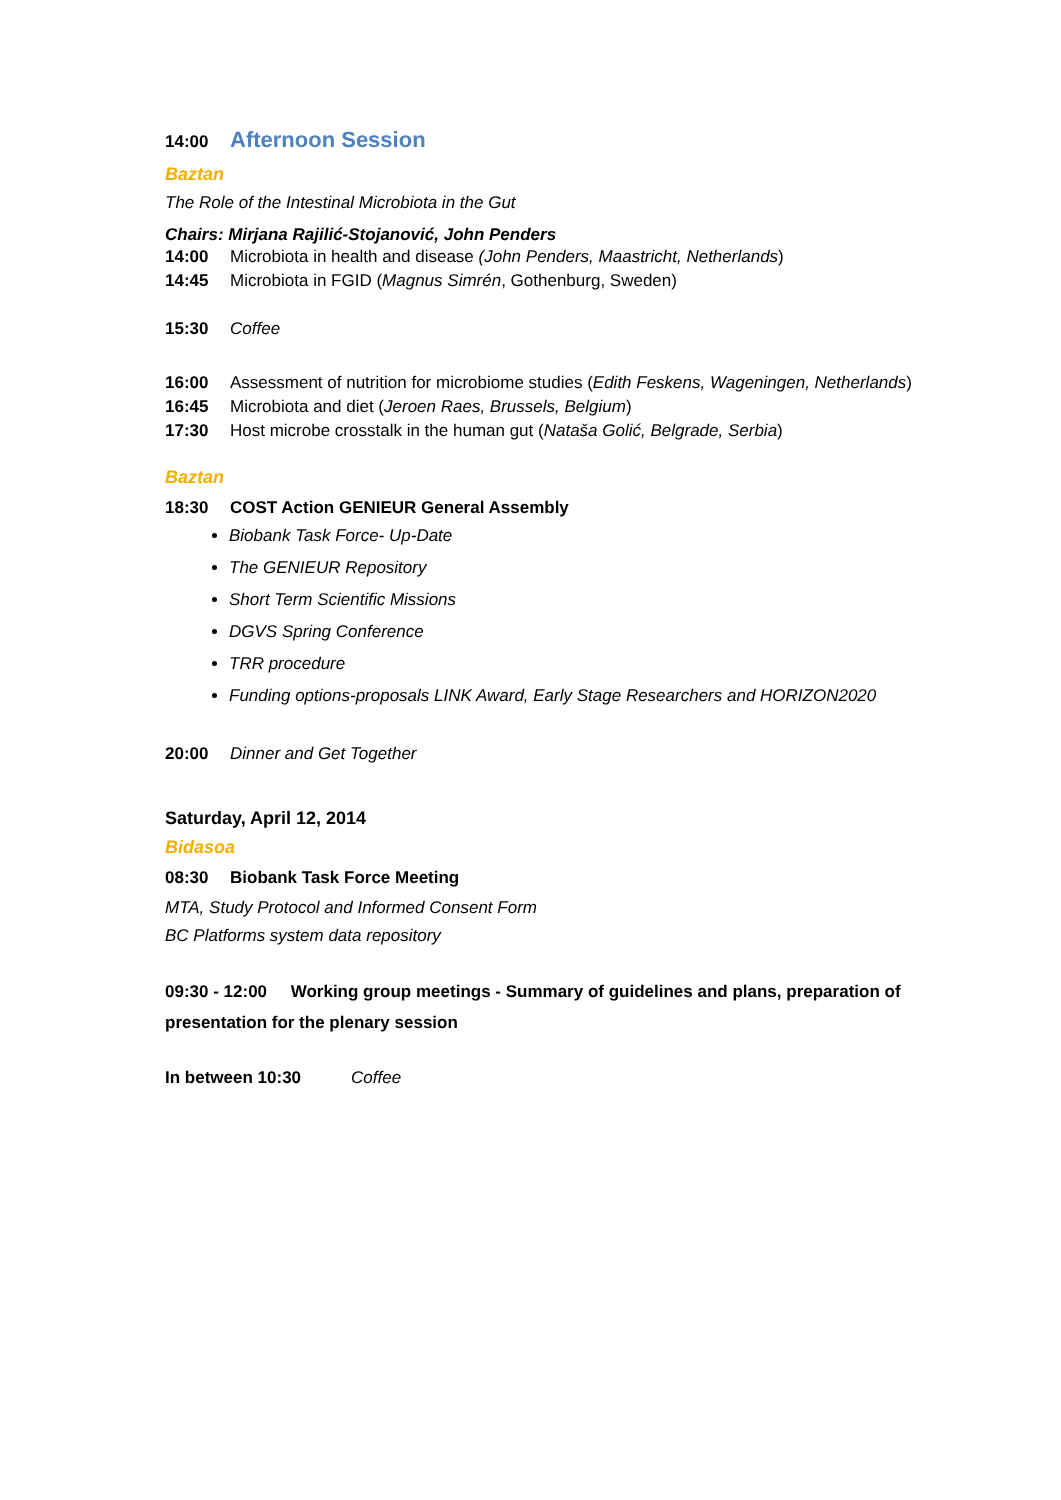14:00 Afternoon Session
Baztan
The Role of the Intestinal Microbiota in the Gut
Chairs: Mirjana Rajilić-Stojanović, John Penders
14:00 Microbiota in health and disease (John Penders, Maastricht, Netherlands)
14:45 Microbiota in FGID (Magnus Simrén, Gothenburg, Sweden)
15:30 Coffee
16:00 Assessment of nutrition for microbiome studies (Edith Feskens, Wageningen, Netherlands)
16:45 Microbiota and diet (Jeroen Raes, Brussels, Belgium)
17:30 Host microbe crosstalk in the human gut (Nataša Golić, Belgrade, Serbia)
Baztan
18:30 COST Action GENIEUR General Assembly
Biobank Task Force- Up-Date
The GENIEUR Repository
Short Term Scientific Missions
DGVS Spring Conference
TRR procedure
Funding options-proposals LINK Award, Early Stage Researchers and HORIZON2020
20:00 Dinner and Get Together
Saturday, April 12, 2014
Bidasoa
08:30 Biobank Task Force Meeting
MTA, Study Protocol and Informed Consent Form
BC Platforms system data repository
09:30 - 12:00 Working group meetings - Summary of guidelines and plans, preparation of presentation for the plenary session
In between 10:30 Coffee